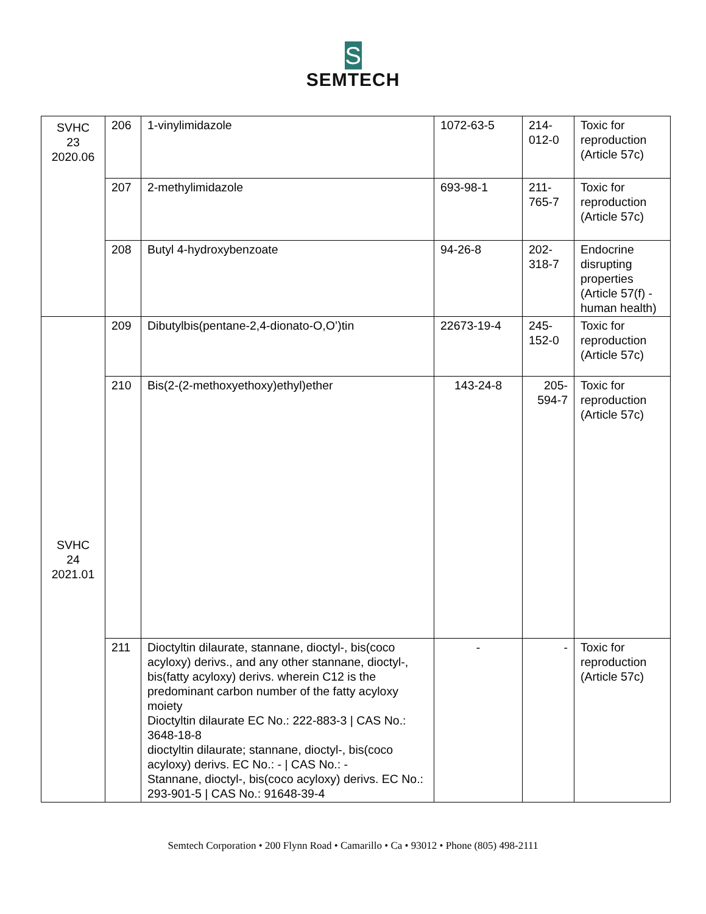S
SEMTECH
| SVHC 23 2020.06 | 206 | 1-vinylimidazole | 1072-63-5 | 214- 012-0 | Toxic for reproduction (Article 57c) |
| | 207 | 2-methylimidazole | 693-98-1 | 211- 765-7 | Toxic for reproduction (Article 57c) |
| | 208 | Butyl 4-hydroxybenzoate | 94-26-8 | 202- 318-7 | Endocrine disrupting properties (Article 57(f) - human health) |
| SVHC 24 2021.01 | 209 | Dibutylbis(pentane-2,4-dionato-O,O’)tin | 22673-19-4 | 245- 152-0 | Toxic for reproduction (Article 57c) |
| | 210 | Bis(2-(2-methoxyethoxy)ethyl)ether | 143-24-8 | 205- 594-7 | Toxic for reproduction (Article 57c) |
| | 211 | Dioctyltin dilaurate, stannane, dioctyl-, bis(coco acyloxy) derivs., and any other stannane, dioctyl-, bis(fatty acyloxy) derivs. wherein C12 is the predominant carbon number of the fatty acyloxy moiety Dioctyltin dilaurate EC No.: 222-883-3 / CAS No.: 3648-18-8 dioctyltin dilaurate; stannane, dioctyl-, bis(coco acyloxy) derivs. EC No.: - / CAS No.: - Stannane, dioctyl-, bis(coco acyloxy) derivs. EC No.: 293-901-5 / CAS No.: 91648-39-4 | - | - | Toxic for reproduction (Article 57c) |
Semtech Corporation • 200 Flynn Road • Camarillo • Ca • 93012 • Phone (805) 498-2111